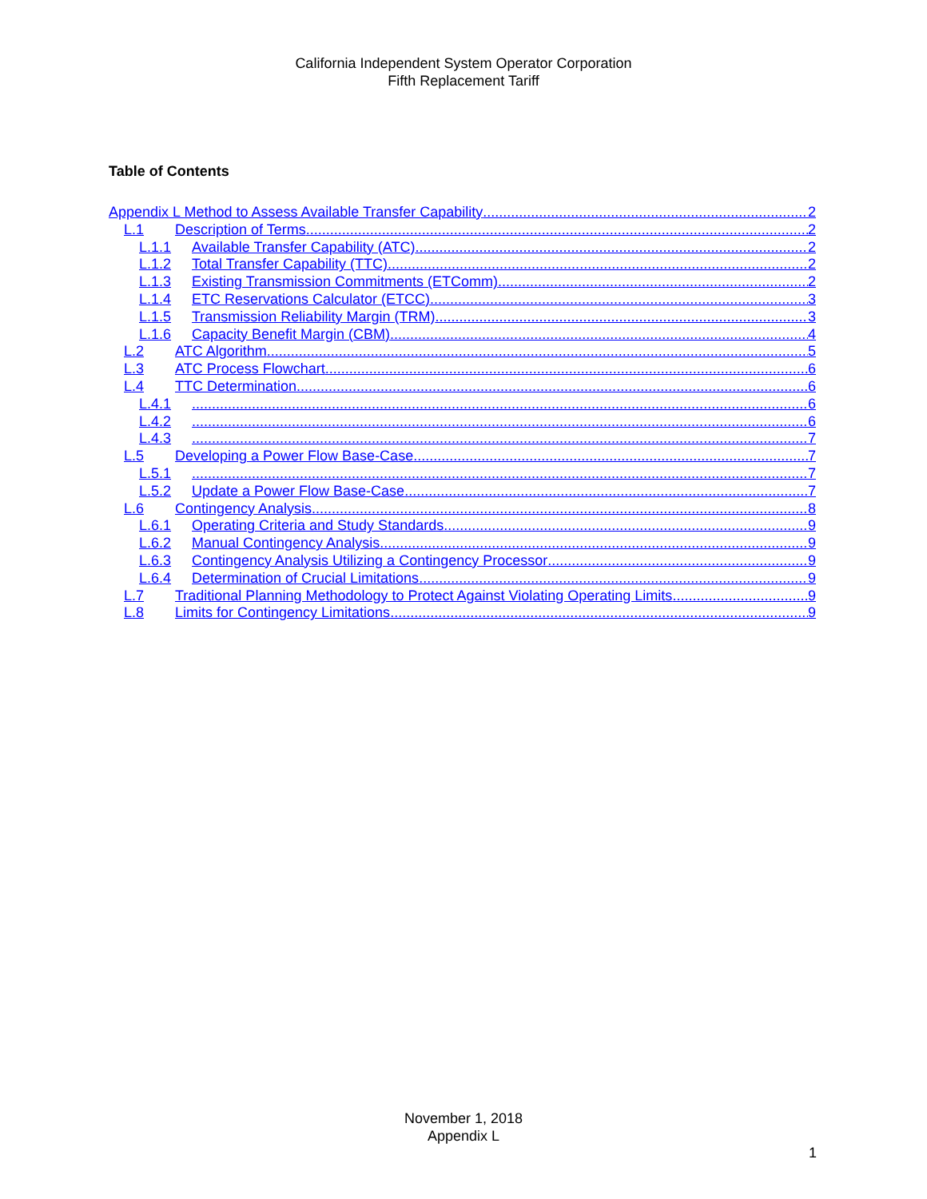California Independent System Operator Corporation
Fifth Replacement Tariff
Table of Contents
Appendix L Method to Assess Available Transfer Capability 2
L.1 Description of Terms 2
L.1.1 Available Transfer Capability (ATC) 2
L.1.2 Total Transfer Capability (TTC) 2
L.1.3 Existing Transmission Commitments (ETComm) 2
L.1.4 ETC Reservations Calculator (ETCC) 3
L.1.5 Transmission Reliability Margin (TRM) 3
L.1.6 Capacity Benefit Margin (CBM) 4
L.2 ATC Algorithm 5
L.3 ATC Process Flowchart 6
L.4 TTC Determination 6
L.4.1 6
L.4.2 6
L.4.3 7
L.5 Developing a Power Flow Base-Case 7
L.5.1 7
L.5.2 Update a Power Flow Base-Case 7
L.6 Contingency Analysis 8
L.6.1 Operating Criteria and Study Standards 9
L.6.2 Manual Contingency Analysis 9
L.6.3 Contingency Analysis Utilizing a Contingency Processor 9
L.6.4 Determination of Crucial Limitations 9
L.7 Traditional Planning Methodology to Protect Against Violating Operating Limits 9
L.8 Limits for Contingency Limitations 9
November 1, 2018
Appendix L
1